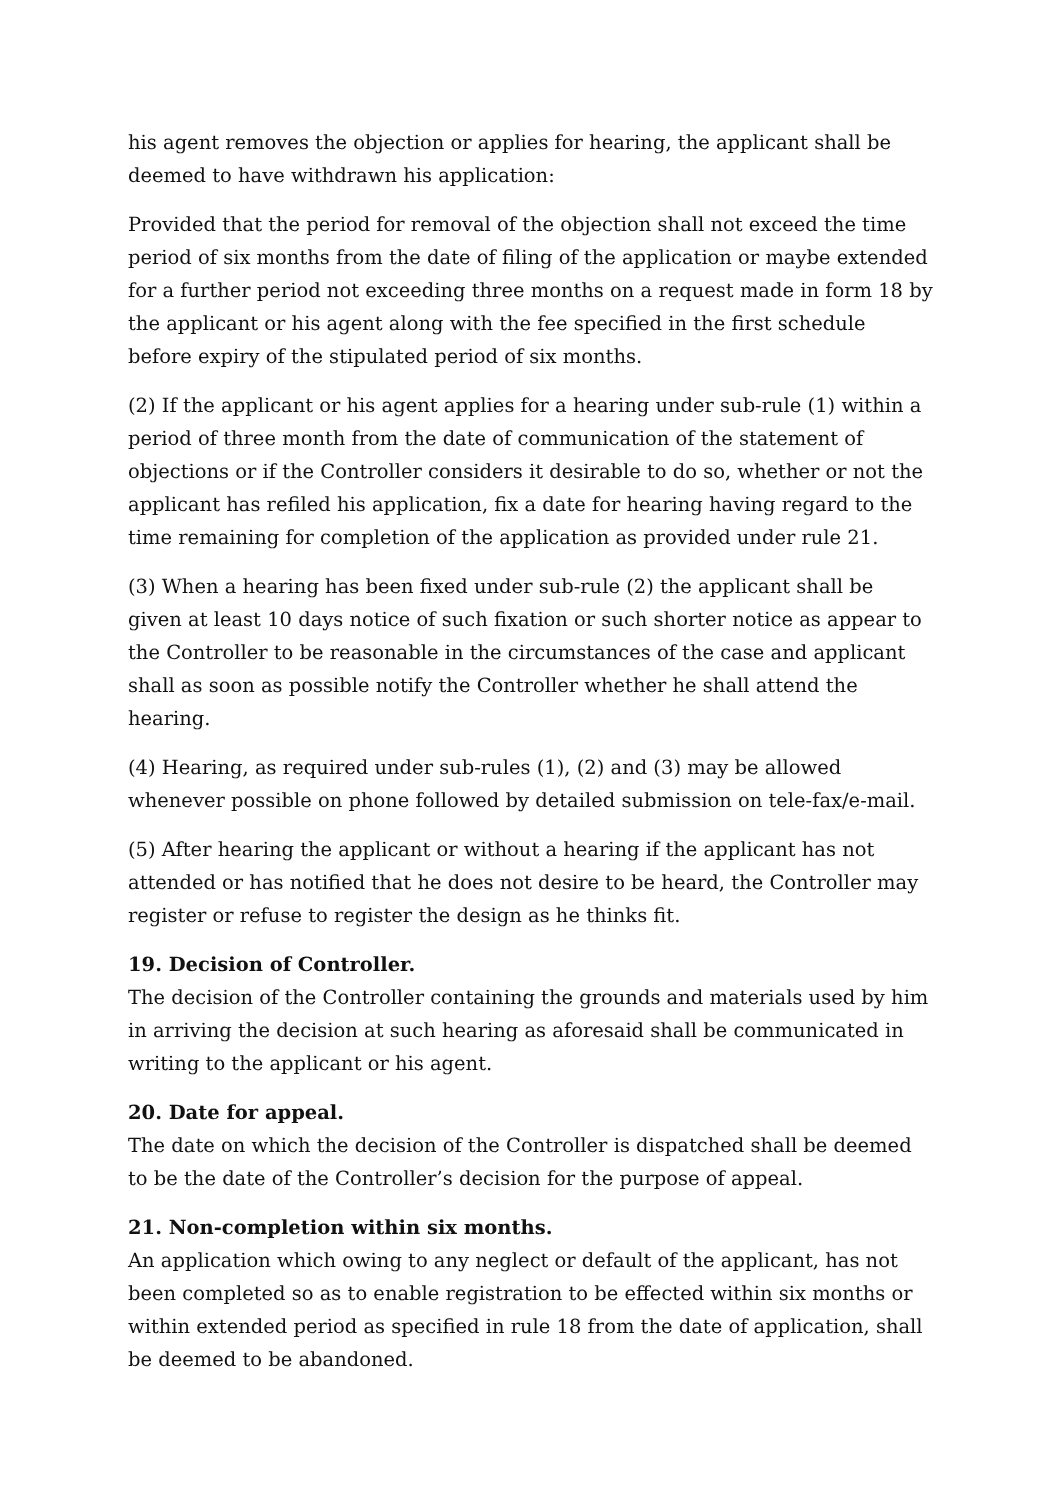his agent removes the objection or applies for hearing, the applicant shall be deemed to have withdrawn his application:
Provided that the period for removal of the objection shall not exceed the time period of six months from the date of filing of the application or maybe extended for a further period not exceeding three months on a request made in form 18 by the applicant or his agent along with the fee specified in the first schedule before expiry of the stipulated period of six months.
(2) If the applicant or his agent applies for a hearing under sub-rule (1) within a period of three month from the date of communication of the statement of objections or if the Controller considers it desirable to do so, whether or not the applicant has refiled his application, fix a date for hearing having regard to the time remaining for completion of the application as provided under rule 21.
(3) When a hearing has been fixed under sub-rule (2) the applicant shall be given at least 10 days notice of such fixation or such shorter notice as appear to the Controller to be reasonable in the circumstances of the case and applicant shall as soon as possible notify the Controller whether he shall attend the hearing.
(4) Hearing, as required under sub-rules (1), (2) and (3) may be allowed whenever possible on phone followed by detailed submission on tele-fax/e-mail.
(5) After hearing the applicant or without a hearing if the applicant has not attended or has notified that he does not desire to be heard, the Controller may register or refuse to register the design as he thinks fit.
19. Decision of Controller.
The decision of the Controller containing the grounds and materials used by him in arriving the decision at such hearing as aforesaid shall be communicated in writing to the applicant or his agent.
20. Date for appeal.
The date on which the decision of the Controller is dispatched shall be deemed to be the date of the Controller’s decision for the purpose of appeal.
21. Non-completion within six months.
An application which owing to any neglect or default of the applicant, has not been completed so as to enable registration to be effected within six months or within extended period as specified in rule 18 from the date of application, shall be deemed to be abandoned.